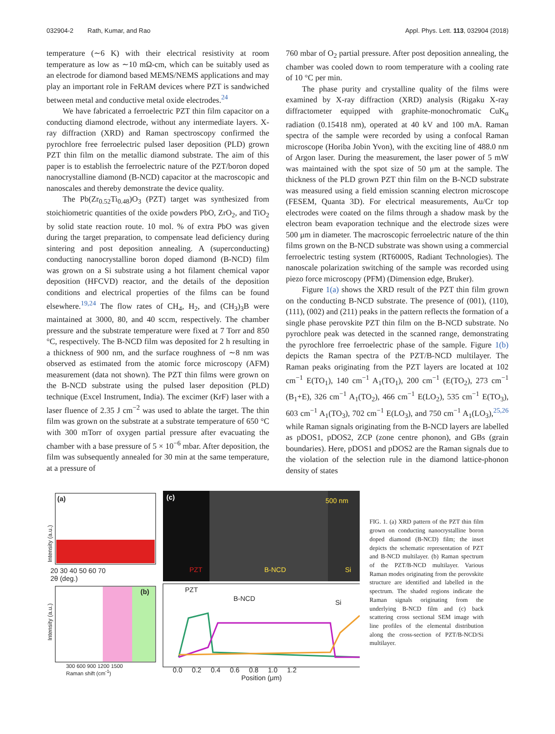032904-2 Rath, Kumar, and Rao Appl. Phys. Lett. 113, 032904 (2018)
temperature (∼6 K) with their electrical resistivity at room temperature as low as ∼10 mΩ-cm, which can be suitably used as an electrode for diamond based MEMS/NEMS applications and may play an important role in FeRAM devices where PZT is sandwiched between metal and conductive metal oxide electrodes.<sup>24</sup>
We have fabricated a ferroelectric PZT thin film capacitor on a conducting diamond electrode, without any intermediate layers. X-ray diffraction (XRD) and Raman spectroscopy confirmed the pyrochlore free ferroelectric pulsed laser deposition (PLD) grown PZT thin film on the metallic diamond substrate. The aim of this paper is to establish the ferroelectric nature of the PZT/boron doped nanocrystalline diamond (B-NCD) capacitor at the macroscopic and nanoscales and thereby demonstrate the device quality.
The Pb(Zr<sub>0.52</sub>Ti<sub>0.48</sub>)O<sub>3</sub> (PZT) target was synthesized from stoichiometric quantities of the oxide powders PbO, ZrO<sub>2</sub>, and TiO<sub>2</sub> by solid state reaction route. 10 mol. % of extra PbO was given during the target preparation, to compensate lead deficiency during sintering and post deposition annealing. A (superconducting) conducting nanocrystalline boron doped diamond (B-NCD) film was grown on a Si substrate using a hot filament chemical vapor deposition (HFCVD) reactor, and the details of the deposition conditions and electrical properties of the films can be found elsewhere.<sup>19,24</sup> The flow rates of CH<sub>4</sub>, H<sub>2</sub>, and (CH<sub>3</sub>)<sub>3</sub>B were maintained at 3000, 80, and 40 sccm, respectively. The chamber pressure and the substrate temperature were fixed at 7 Torr and 850 °C, respectively. The B-NCD film was deposited for 2 h resulting in a thickness of 900 nm, and the surface roughness of ∼8 nm was observed as estimated from the atomic force microscopy (AFM) measurement (data not shown). The PZT thin films were grown on the B-NCD substrate using the pulsed laser deposition (PLD) technique (Excel Instrument, India). The excimer (KrF) laser with a laser fluence of 2.35 J cm<sup>−2</sup> was used to ablate the target. The thin film was grown on the substrate at a substrate temperature of 650 °C with 300 mTorr of oxygen partial pressure after evacuating the chamber with a base pressure of 5 × 10<sup>−6</sup> mbar. After deposition, the film was subsequently annealed for 30 min at the same temperature, at a pressure of
760 mbar of O<sub>2</sub> partial pressure. After post deposition annealing, the chamber was cooled down to room temperature with a cooling rate of 10 °C per min.
The phase purity and crystalline quality of the films were examined by X-ray diffraction (XRD) analysis (Rigaku X-ray diffractometer equipped with graphite-monochromatic CuK<sub>α</sub> radiation (0.15418 nm), operated at 40 kV and 100 mA. Raman spectra of the sample were recorded by using a confocal Raman microscope (Horiba Jobin Yvon), with the exciting line of 488.0 nm of Argon laser. During the measurement, the laser power of 5 mW was maintained with the spot size of 50 μm at the sample. The thickness of the PLD grown PZT thin film on the B-NCD substrate was measured using a field emission scanning electron microscope (FESEM, Quanta 3D). For electrical measurements, Au/Cr top electrodes were coated on the films through a shadow mask by the electron beam evaporation technique and the electrode sizes were 500 μm in diameter. The macroscopic ferroelectric nature of the thin films grown on the B-NCD substrate was shown using a commercial ferroelectric testing system (RT6000S, Radiant Technologies). The nanoscale polarization switching of the sample was recorded using piezo force microscopy (PFM) (Dimension edge, Bruker).
Figure 1(a) shows the XRD result of the PZT thin film grown on the conducting B-NCD substrate. The presence of (001), (110), (111), (002) and (211) peaks in the pattern reflects the formation of a single phase perovskite PZT thin film on the B-NCD substrate. No pyrochlore peak was detected in the scanned range, demonstrating the pyrochlore free ferroelectric phase of the sample. Figure 1(b) depicts the Raman spectra of the PZT/B-NCD multilayer. The Raman peaks originating from the PZT layers are located at 102 cm<sup>−1</sup> E(TO<sub>1</sub>), 140 cm<sup>−1</sup> A<sub>1</sub>(TO<sub>1</sub>), 200 cm<sup>−1</sup> (E(TO<sub>2</sub>), 273 cm<sup>−1</sup> (B<sub>1</sub>+E), 326 cm<sup>−1</sup> A<sub>1</sub>(TO<sub>2</sub>), 466 cm<sup>−1</sup> E(LO<sub>2</sub>), 535 cm<sup>−1</sup> E(TO<sub>3</sub>), 603 cm<sup>−1</sup> A<sub>1</sub>(TO<sub>3</sub>), 702 cm<sup>−1</sup> E(LO<sub>3</sub>), and 750 cm<sup>−1</sup> A<sub>1</sub>(LO<sub>3</sub>),<sup>25,26</sup> while Raman signals originating from the B-NCD layers are labelled as pDOS1, pDOS2, ZCP (zone centre phonon), and GBs (grain boundaries). Here, pDOS1 and pDOS2 are the Raman signals due to the violation of the selection rule in the diamond lattice-phonon density of states
(a)
Intensity (a.u.)
20 30 40 50 60 70
2θ (deg.)
(c) 500 nm
PZT B-NCD Si
(b)
Intensity (a.u.)
300 600 900 1200 1500
Raman shift (cm<sup>-1</sup>)
PZT
B-NCD Si
0.0 0.2 0.4 0.6 0.8 1.0 1.2
Position (μm)
FIG. 1. (a) XRD pattern of the PZT thin film grown on conducting nanocrystalline boron doped diamond (B-NCD) film; the inset depicts the schematic representation of PZT and B-NCD multilayer. (b) Raman spectrum of the PZT/B-NCD multilayer. Various Raman modes originating from the perovskite structure are identified and labelled in the spectrum. The shaded regions indicate the Raman signals originating from the underlying B-NCD film and (c) back scattering cross sectional SEM image with line profiles of the elemental distribution along the cross-section of PZT/B-NCD/Si multilayer.